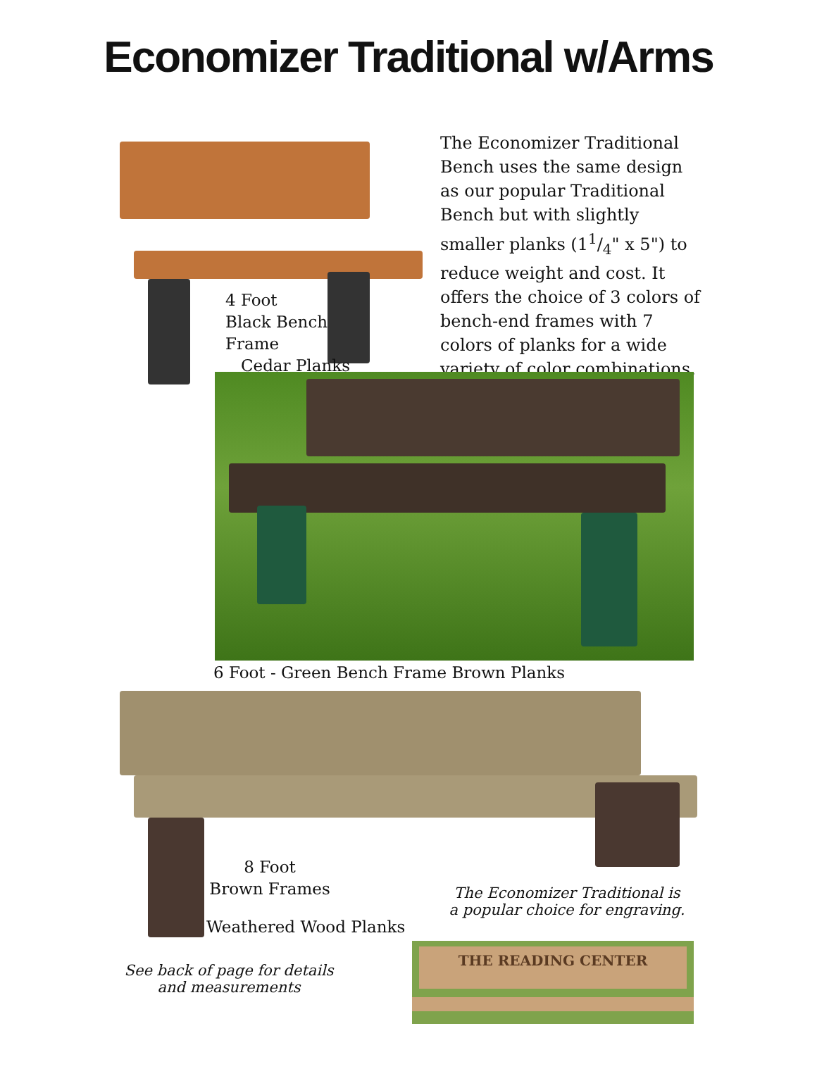Economizer Traditional w/Arms
4 Foot
Black Bench
Frame
Cedar Planks
The Economizer Traditional Bench uses the same design as our popular Traditional Bench but with slightly smaller planks (11/4" x 5") to reduce weight and cost. It offers the choice of 3 colors of bench-end frames with 7 colors of planks for a wide variety of color combinations.
6 Foot - Green Bench Frame Brown Planks
8 Foot
Brown Frames
Weathered Wood Planks
The Economizer Traditional is a popular choice for engraving.
See back of page for details and measurements
THE READING CENTER